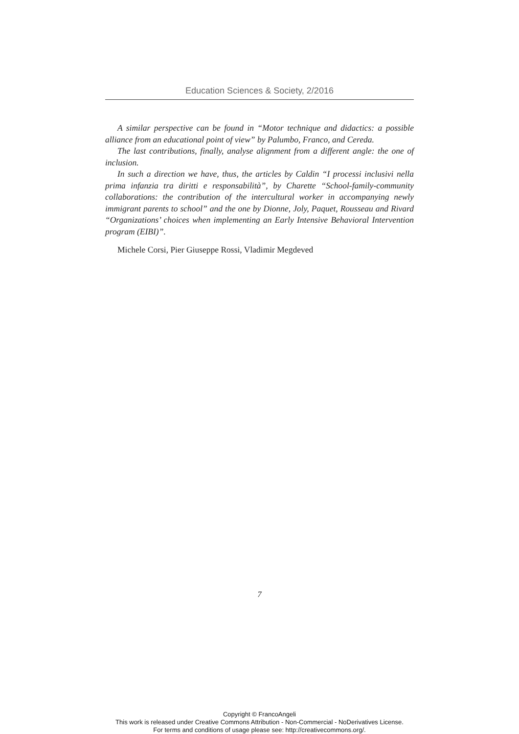Education Sciences & Society, 2/2016
A similar perspective can be found in “Motor technique and didactics: a possible alliance from an educational point of view” by Palumbo, Franco, and Cereda.
The last contributions, finally, analyse alignment from a different angle: the one of inclusion.
In such a direction we have, thus, the articles by Caldin “I processi inclusivi nella prima infanzia tra diritti e responsabilità”, by Charette “School-family-community collaborations: the contribution of the intercultural worker in accompanying newly immigrant parents to school” and the one by Dionne, Joly, Paquet, Rousseau and Rivard “Organizations’ choices when implementing an Early Intensive Behavioral Intervention program (EIBI)”.
Michele Corsi, Pier Giuseppe Rossi, Vladimir Megdeved
7
Copyright © FrancoAngeli
This work is released under Creative Commons Attribution - Non-Commercial - NoDerivatives License.
For terms and conditions of usage please see: http://creativecommons.org/.